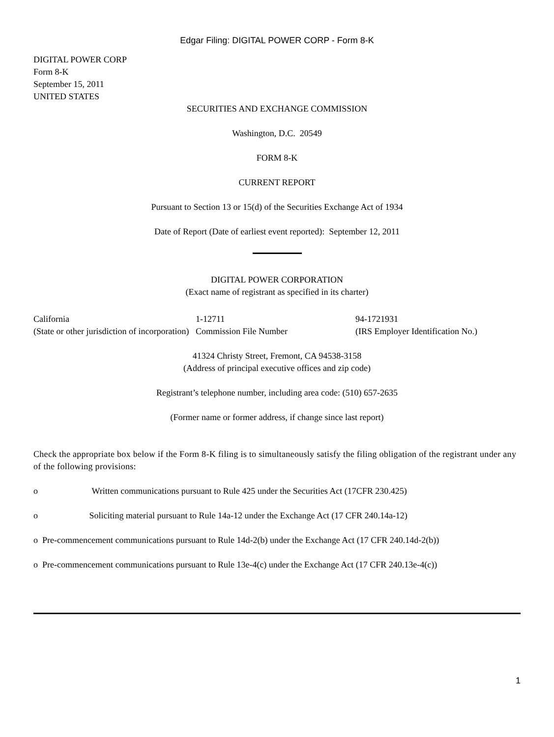Edgar Filing: DIGITAL POWER CORP - Form 8-K
DIGITAL POWER CORP
Form 8-K
September 15, 2011
UNITED STATES
SECURITIES AND EXCHANGE COMMISSION
Washington, D.C. 20549
FORM 8-K
CURRENT REPORT
Pursuant to Section 13 or 15(d) of the Securities Exchange Act of 1934
Date of Report (Date of earliest event reported): September 12, 2011
DIGITAL POWER CORPORATION
(Exact name of registrant as specified in its charter)
California
(State or other jurisdiction of incorporation)
1-12711
Commission File Number
94-1721931
(IRS Employer Identification No.)
41324 Christy Street, Fremont, CA 94538-3158
(Address of principal executive offices and zip code)
Registrant’s telephone number, including area code: (510) 657-2635
(Former name or former address, if change since last report)
Check the appropriate box below if the Form 8-K filing is to simultaneously satisfy the filing obligation of the registrant under any of the following provisions:
o Written communications pursuant to Rule 425 under the Securities Act (17CFR 230.425)
o Soliciting material pursuant to Rule 14a-12 under the Exchange Act (17 CFR 240.14a-12)
o Pre-commencement communications pursuant to Rule 14d-2(b) under the Exchange Act (17 CFR 240.14d-2(b))
o Pre-commencement communications pursuant to Rule 13e-4(c) under the Exchange Act (17 CFR 240.13e-4(c))
1